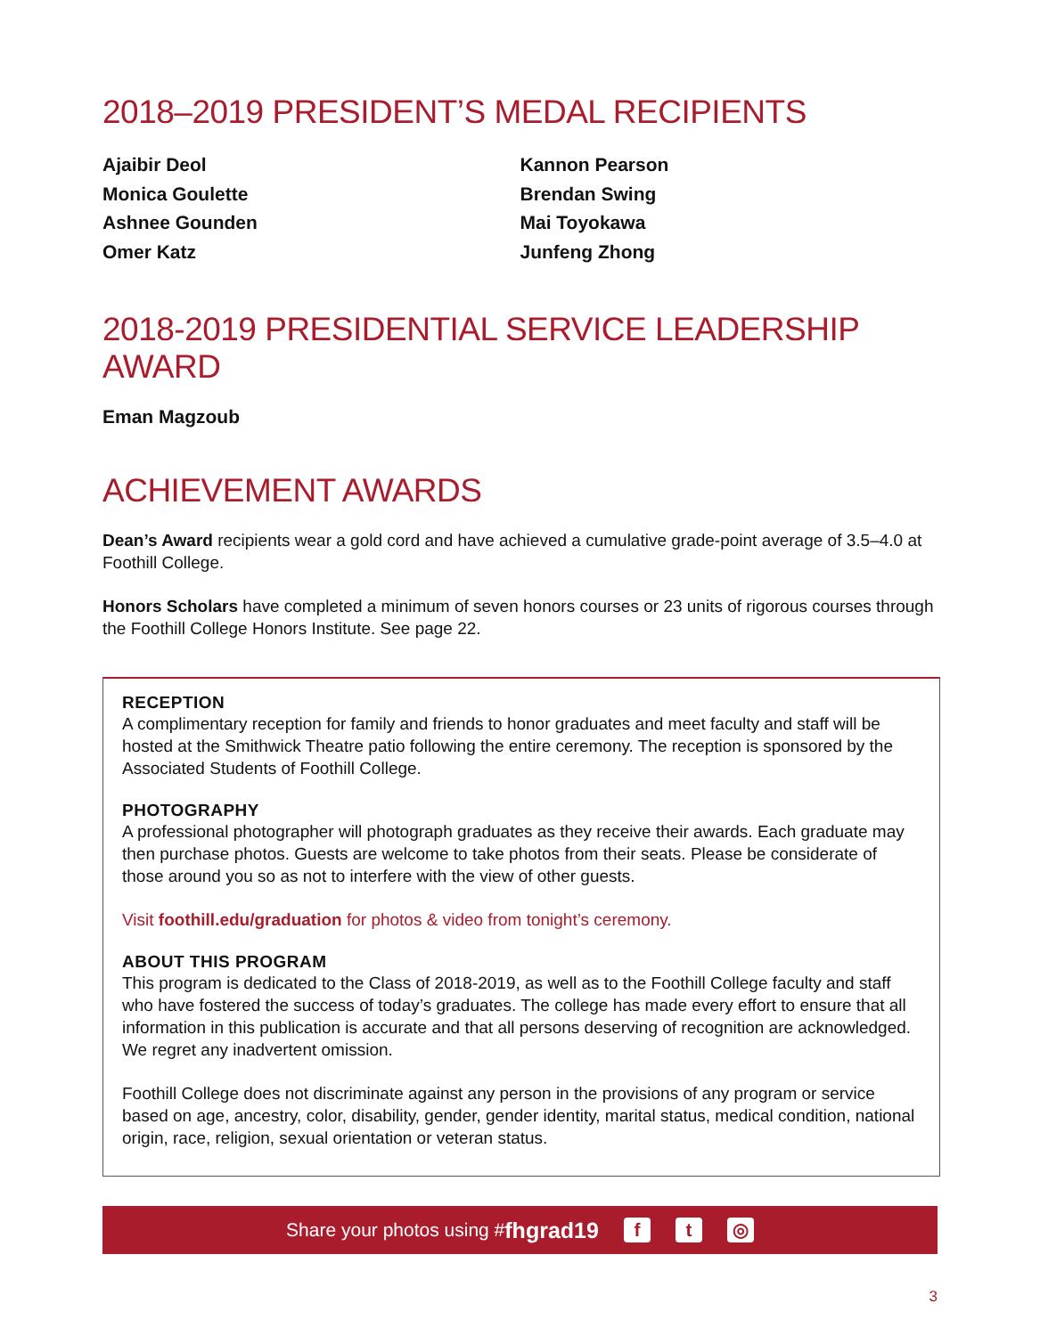2018–2019 PRESIDENT’S MEDAL RECIPIENTS
Ajaibir Deol
Monica Goulette
Ashnee Gounden
Omer Katz
Kannon Pearson
Brendan Swing
Mai Toyokawa
Junfeng Zhong
2018-2019 PRESIDENTIAL SERVICE LEADERSHIP AWARD
Eman Magzoub
ACHIEVEMENT AWARDS
Dean’s Award recipients wear a gold cord and have achieved a cumulative grade-point average of 3.5–4.0 at Foothill College.
Honors Scholars have completed a minimum of seven honors courses or 23 units of rigorous courses through the Foothill College Honors Institute. See page 22.
RECEPTION
A complimentary reception for family and friends to honor graduates and meet faculty and staff will be hosted at the Smithwick Theatre patio following the entire ceremony. The reception is sponsored by the Associated Students of Foothill College.
PHOTOGRAPHY
A professional photographer will photograph graduates as they receive their awards. Each graduate may then purchase photos. Guests are welcome to take photos from their seats. Please be considerate of those around you so as not to interfere with the view of other guests.
Visit foothill.edu/graduation for photos & video from tonight’s ceremony.
ABOUT THIS PROGRAM
This program is dedicated to the Class of 2018-2019, as well as to the Foothill College faculty and staff who have fostered the success of today’s graduates. The college has made every effort to ensure that all information in this publication is accurate and that all persons deserving of recognition are acknowledged. We regret any inadvertent omission.
Foothill College does not discriminate against any person in the provisions of any program or service based on age, ancestry, color, disability, gender, gender identity, marital status, medical condition, national origin, race, religion, sexual orientation or veteran status.
Share your photos using # fhgrad19 f t ◎
3